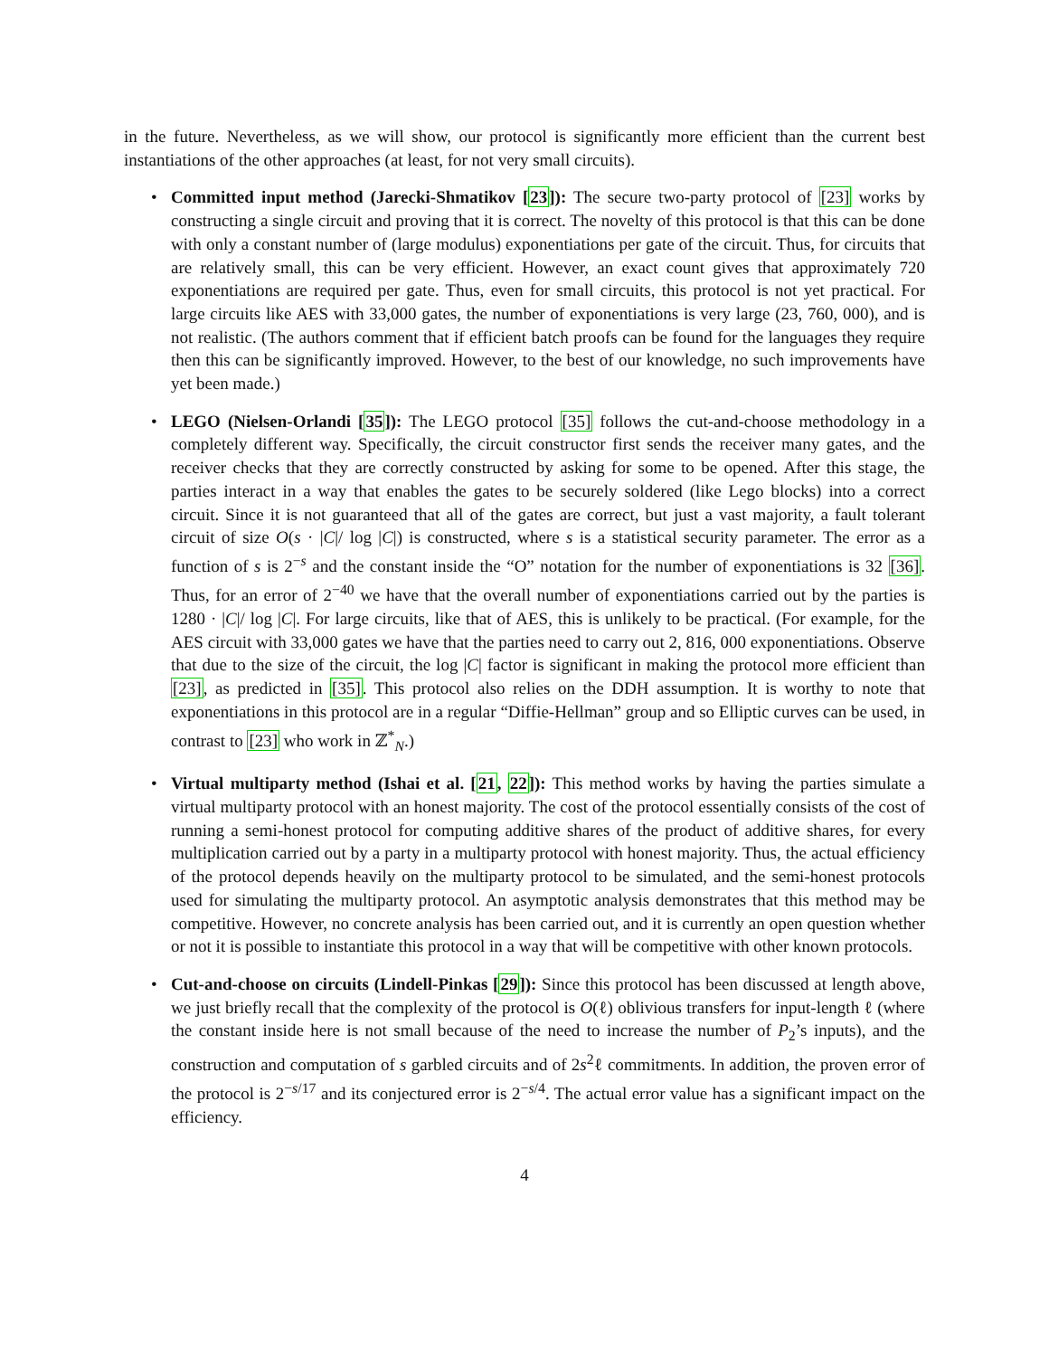in the future. Nevertheless, as we will show, our protocol is significantly more efficient than the current best instantiations of the other approaches (at least, for not very small circuits).
• Committed input method (Jarecki-Shmatikov [23]): The secure two-party protocol of [23] works by constructing a single circuit and proving that it is correct. The novelty of this protocol is that this can be done with only a constant number of (large modulus) exponentiations per gate of the circuit. Thus, for circuits that are relatively small, this can be very efficient. However, an exact count gives that approximately 720 exponentiations are required per gate. Thus, even for small circuits, this protocol is not yet practical. For large circuits like AES with 33,000 gates, the number of exponentiations is very large (23, 760, 000), and is not realistic. (The authors comment that if efficient batch proofs can be found for the languages they require then this can be significantly improved. However, to the best of our knowledge, no such improvements have yet been made.)
• LEGO (Nielsen-Orlandi [35]): The LEGO protocol [35] follows the cut-and-choose methodology in a completely different way. Specifically, the circuit constructor first sends the receiver many gates, and the receiver checks that they are correctly constructed by asking for some to be opened. After this stage, the parties interact in a way that enables the gates to be securely soldered (like Lego blocks) into a correct circuit. Since it is not guaranteed that all of the gates are correct, but just a vast majority, a fault tolerant circuit of size O(s · |C|/ log |C|) is constructed, where s is a statistical security parameter. The error as a function of s is 2<sup>−s</sup> and the constant inside the “O” notation for the number of exponentiations is 32 [36]. Thus, for an error of 2<sup>−40</sup> we have that the overall number of exponentiations carried out by the parties is 1280 · |C|/ log |C|. For large circuits, like that of AES, this is unlikely to be practical. (For example, for the AES circuit with 33,000 gates we have that the parties need to carry out 2, 816, 000 exponentiations. Observe that due to the size of the circuit, the log |C| factor is significant in making the protocol more efficient than [23], as predicted in [35]. This protocol also relies on the DDH assumption. It is worthy to note that exponentiations in this protocol are in a regular “Diffie-Hellman” group and so Elliptic curves can be used, in contrast to [23] who work in ℤ<sup>*</sup><sub>N</sub>.)
• Virtual multiparty method (Ishai et al. [21, 22]): This method works by having the parties simulate a virtual multiparty protocol with an honest majority. The cost of the protocol essentially consists of the cost of running a semi-honest protocol for computing additive shares of the product of additive shares, for every multiplication carried out by a party in a multiparty protocol with honest majority. Thus, the actual efficiency of the protocol depends heavily on the multiparty protocol to be simulated, and the semi-honest protocols used for simulating the multiparty protocol. An asymptotic analysis demonstrates that this method may be competitive. However, no concrete analysis has been carried out, and it is currently an open question whether or not it is possible to instantiate this protocol in a way that will be competitive with other known protocols.
• Cut-and-choose on circuits (Lindell-Pinkas [29]): Since this protocol has been discussed at length above, we just briefly recall that the complexity of the protocol is O(ℓ) oblivious transfers for input-length ℓ (where the constant inside here is not small because of the need to increase the number of P<sub>2</sub>’s inputs), and the construction and computation of s garbled circuits and of 2s<sup>2</sup>ℓ commitments. In addition, the proven error of the protocol is 2<sup>−s/17</sup> and its conjectured error is 2<sup>−s/4</sup>. The actual error value has a significant impact on the efficiency.
4